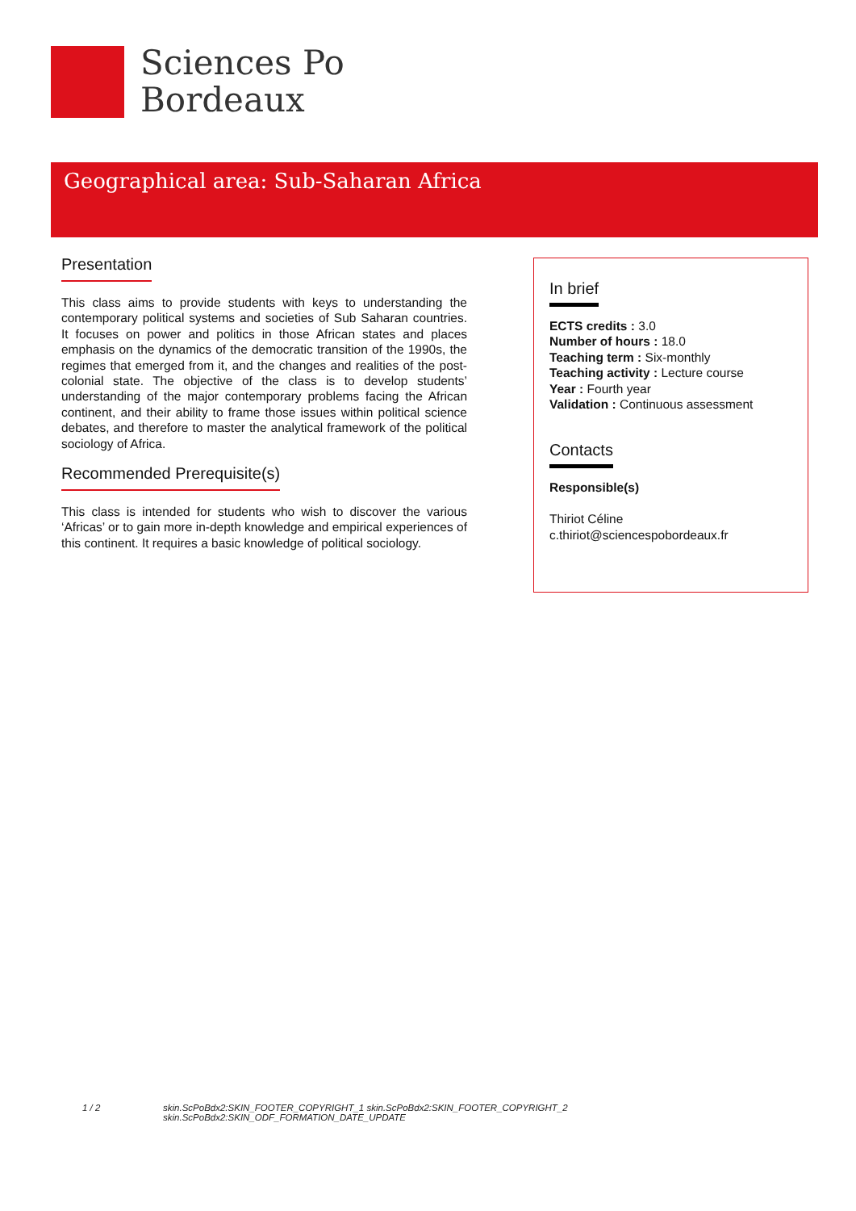Sciences Po
Bordeaux
Geographical area: Sub-Saharan Africa
Presentation
This class aims to provide students with keys to understanding the contemporary political systems and societies of Sub Saharan countries. It focuses on power and politics in those African states and places emphasis on the dynamics of the democratic transition of the 1990s, the regimes that emerged from it, and the changes and realities of the post-colonial state. The objective of the class is to develop students’ understanding of the major contemporary problems facing the African continent, and their ability to frame those issues within political science debates, and therefore to master the analytical framework of the political sociology of Africa.
Recommended Prerequisite(s)
This class is intended for students who wish to discover the various ‘Africas’ or to gain more in-depth knowledge and empirical experiences of this continent. It requires a basic knowledge of political sociology.
In brief
ECTS credits : 3.0
Number of hours : 18.0
Teaching term : Six-monthly
Teaching activity : Lecture course
Year : Fourth year
Validation : Continuous assessment
Contacts
Responsible(s)
Thiriot Céline
c.thiriot@sciencespobordeaux.fr
1 / 2 skin.ScPoBdx2:SKIN_FOOTER_COPYRIGHT_1 skin.ScPoBdx2:SKIN_FOOTER_COPYRIGHT_2
skin.ScPoBdx2:SKIN_ODF_FORMATION_DATE_UPDATE